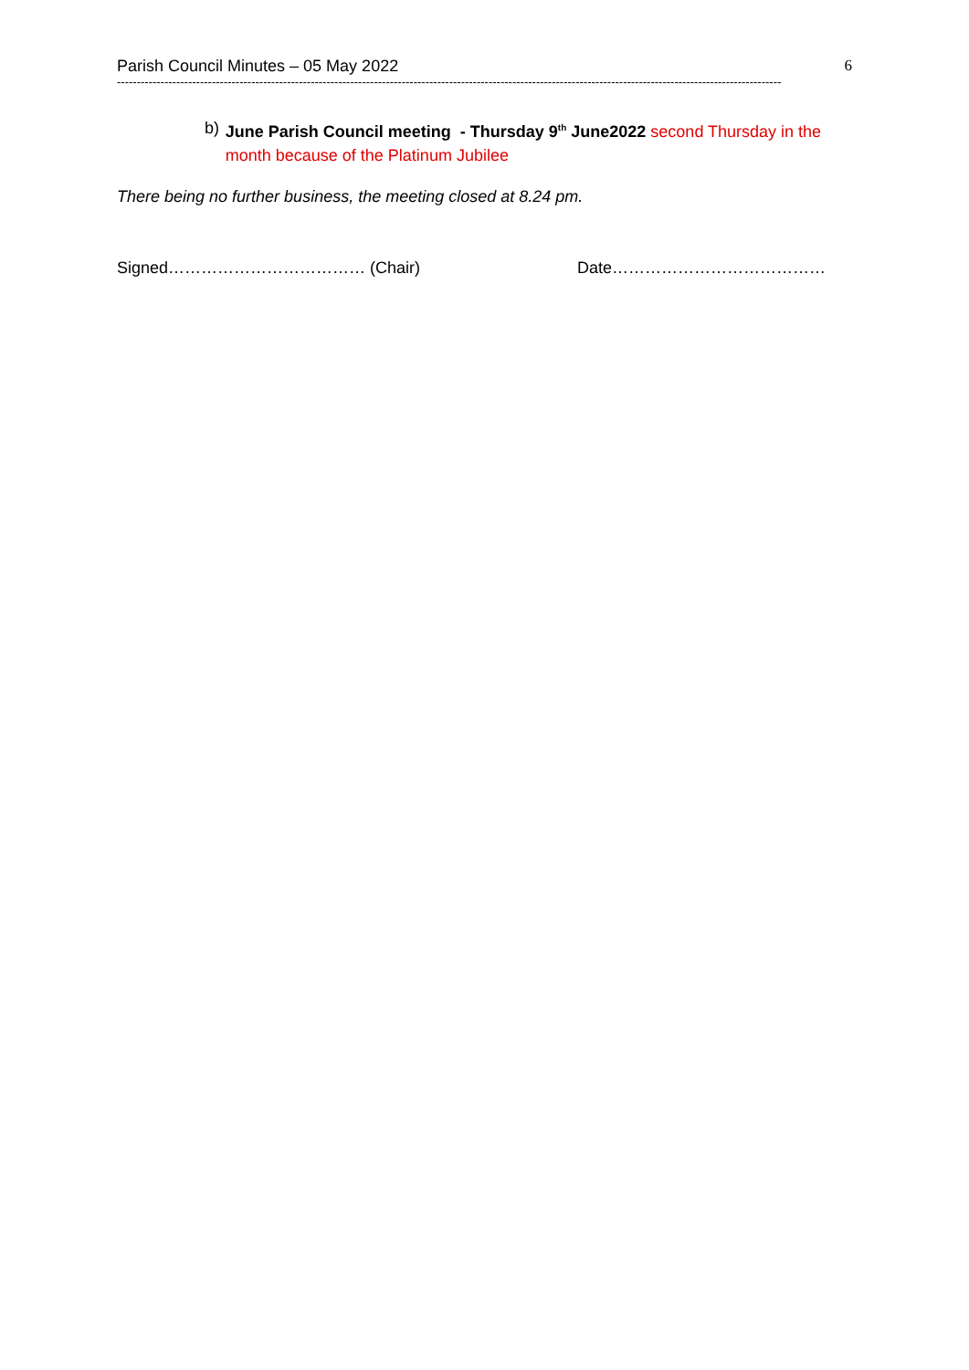Parish Council Minutes – 05 May 2022 6
----------------------------------------------------------------------------------------------------------------------------------------------------------------------------
b) June Parish Council meeting - Thursday 9<sup>th</sup> June2022 second Thursday in the month because of the Platinum Jubilee
There being no further business, the meeting closed at 8.24 pm.
Signed……………………………… (Chair) Date…………………………………